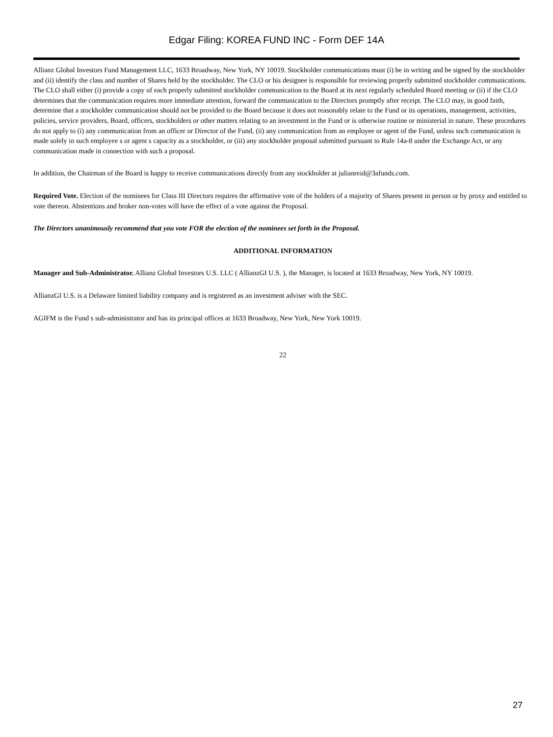Edgar Filing: KOREA FUND INC - Form DEF 14A
Allianz Global Investors Fund Management LLC, 1633 Broadway, New York, NY 10019. Stockholder communications must (i) be in writing and be signed by the stockholder and (ii) identify the class and number of Shares held by the stockholder. The CLO or his designee is responsible for reviewing properly submitted stockholder communications. The CLO shall either (i) provide a copy of each properly submitted stockholder communication to the Board at its next regularly scheduled Board meeting or (ii) if the CLO determines that the communication requires more immediate attention, forward the communication to the Directors promptly after receipt. The CLO may, in good faith, determine that a stockholder communication should not be provided to the Board because it does not reasonably relate to the Fund or its operations, management, activities, policies, service providers, Board, officers, stockholders or other matters relating to an investment in the Fund or is otherwise routine or ministerial in nature. These procedures do not apply to (i) any communication from an officer or Director of the Fund, (ii) any communication from an employee or agent of the Fund, unless such communication is made solely in such employee s or agent s capacity as a stockholder, or (iii) any stockholder proposal submitted pursuant to Rule 14a-8 under the Exchange Act, or any communication made in connection with such a proposal.
In addition, the Chairman of the Board is happy to receive communications directly from any stockholder at julianreid@3afunds.com.
Required Vote. Election of the nominees for Class III Directors requires the affirmative vote of the holders of a majority of Shares present in person or by proxy and entitled to vote thereon. Abstentions and broker non-votes will have the effect of a vote against the Proposal.
The Directors unanimously recommend that you vote FOR the election of the nominees set forth in the Proposal.
ADDITIONAL INFORMATION
Manager and Sub-Administrator. Allianz Global Investors U.S. LLC ( AllianzGI U.S. ), the Manager, is located at 1633 Broadway, New York, NY 10019.
AllianzGI U.S. is a Delaware limited liability company and is registered as an investment adviser with the SEC.
AGIFM is the Fund s sub-administrator and has its principal offices at 1633 Broadway, New York, New York 10019.
22
27